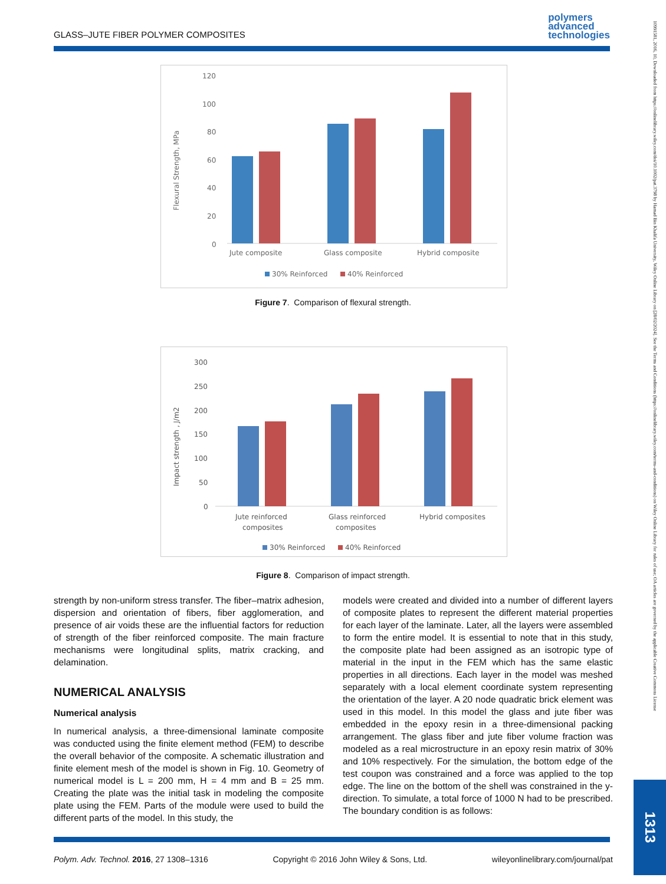GLASS–JUTE FIBER POLYMER COMPOSITES
polymers
advanced
technologies
10991581, 2016, 10, Downloaded from https://onlinelibrary.wiley.com/doi/10.1002/pat.3798 by Hamad Bin Khalifa University, Wiley Online Library on [28/02/2024]. See the Terms and Conditions (https://onlinelibrary.wiley.com/terms-and-conditions) on Wiley Online Library for rules of use; OA articles are governed by the applicable Creative Commons License
1313
Flexural Strength, MPa
120
100
80
60
40
20
0
Jute composite
Glass composite
Hybrid composite
30% Reinforced
40% Reinforced
Figure 7. Comparison of flexural strength.
Impact strength , J/m2
300
250
200
150
100
50
0
Jute reinforced
composites
Glass reinforced
composites
Hybrid composites
30% Reinforced
40% Reinforced
Figure 8. Comparison of impact strength.
strength by non-uniform stress transfer. The fiber–matrix adhesion, dispersion and orientation of fibers, fiber agglomeration, and presence of air voids these are the influential factors for reduction of strength of the fiber reinforced composite. The main fracture mechanisms were longitudinal splits, matrix cracking, and delamination.
NUMERICAL ANALYSIS
Numerical analysis
In numerical analysis, a three-dimensional laminate composite was conducted using the finite element method (FEM) to describe the overall behavior of the composite. A schematic illustration and finite element mesh of the model is shown in Fig. 10. Geometry of numerical model is L = 200 mm, H = 4 mm and B = 25 mm. Creating the plate was the initial task in modeling the composite plate using the FEM. Parts of the module were used to build the different parts of the model. In this study, the
models were created and divided into a number of different layers of composite plates to represent the different material properties for each layer of the laminate. Later, all the layers were assembled to form the entire model. It is essential to note that in this study, the composite plate had been assigned as an isotropic type of material in the input in the FEM which has the same elastic properties in all directions. Each layer in the model was meshed separately with a local element coordinate system representing the orientation of the layer. A 20 node quadratic brick element was used in this model. In this model the glass and jute fiber was embedded in the epoxy resin in a three-dimensional packing arrangement. The glass fiber and jute fiber volume fraction was modeled as a real microstructure in an epoxy resin matrix of 30% and 10% respectively. For the simulation, the bottom edge of the test coupon was constrained and a force was applied to the top edge. The line on the bottom of the shell was constrained in the y-direction. To simulate, a total force of 1000 N had to be prescribed. The boundary condition is as follows:
Polym. Adv. Technol. 2016, 27 1308–1316 Copyright © 2016 John Wiley & Sons, Ltd. wileyonlinelibrary.com/journal/pat